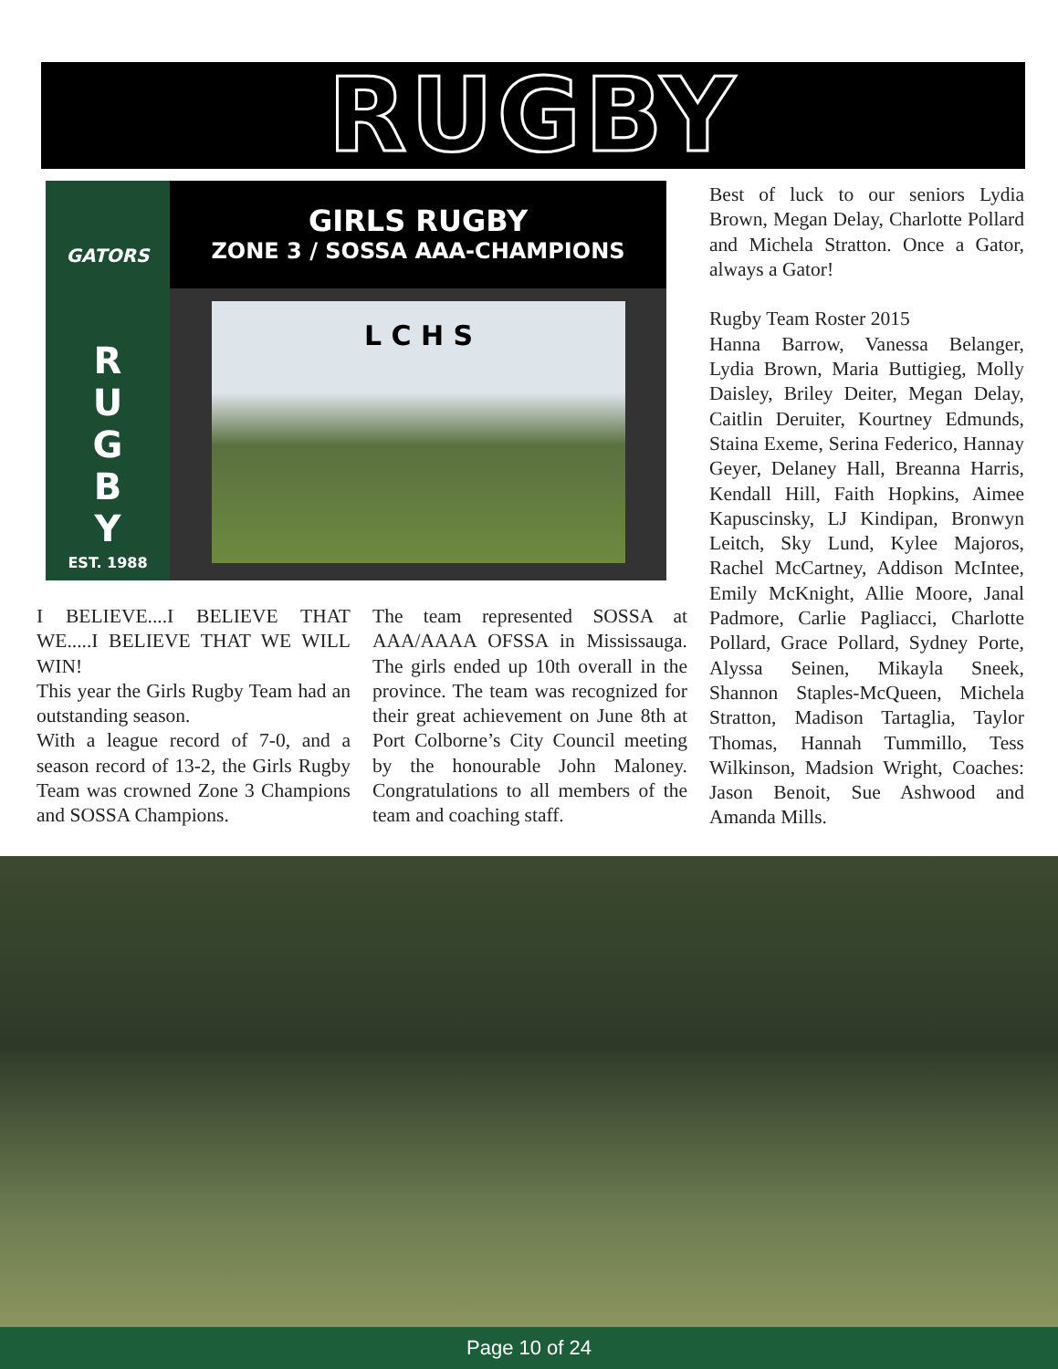RUGBY
GATORS
R
U
G
B
Y
EST. 1988
GIRLS RUGBY
ZONE 3 / SOSSA AAA-CHAMPIONS
L C H S
Best of luck to our seniors Lydia Brown, Megan Delay, Charlotte Pollard and Michela Stratton. Once a Gator, always a Gator!
Rugby Team Roster 2015
Hanna Barrow, Vanessa Belanger, Lydia Brown, Maria Buttigieg, Molly Daisley, Briley Deiter, Megan Delay, Caitlin Deruiter, Kourtney Edmunds, Staina Exeme, Serina Federico, Hannay Geyer, Delaney Hall, Breanna Harris, Kendall Hill, Faith Hopkins, Aimee Kapuscinsky, LJ Kindipan, Bronwyn Leitch, Sky Lund, Kylee Majoros, Rachel McCartney, Addison McIntee, Emily McKnight, Allie Moore, Janal Padmore, Carlie Pagliacci, Charlotte Pollard, Grace Pollard, Sydney Porte, Alyssa Seinen, Mikayla Sneek, Shannon Staples-McQueen, Michela Stratton, Madison Tartaglia, Taylor Thomas, Hannah Tummillo, Tess Wilkinson, Madsion Wright, Coaches: Jason Benoit, Sue Ashwood and Amanda Mills.
I BELIEVE....I BELIEVE THAT WE.....I BELIEVE THAT WE WILL WIN!
This year the Girls Rugby Team had an outstanding season.
With a league record of 7-0, and a season record of 13-2, the Girls Rugby Team was crowned Zone 3 Champions and SOSSA Champions.
The team represented SOSSA at AAA/AAAA OFSSA in Mississauga. The girls ended up 10th overall in the province. The team was recognized for their great achievement on June 8th at Port Colborne’s City Council meeting by the honourable John Maloney. Congratulations to all members of the team and coaching staff.
Page 10 of 24